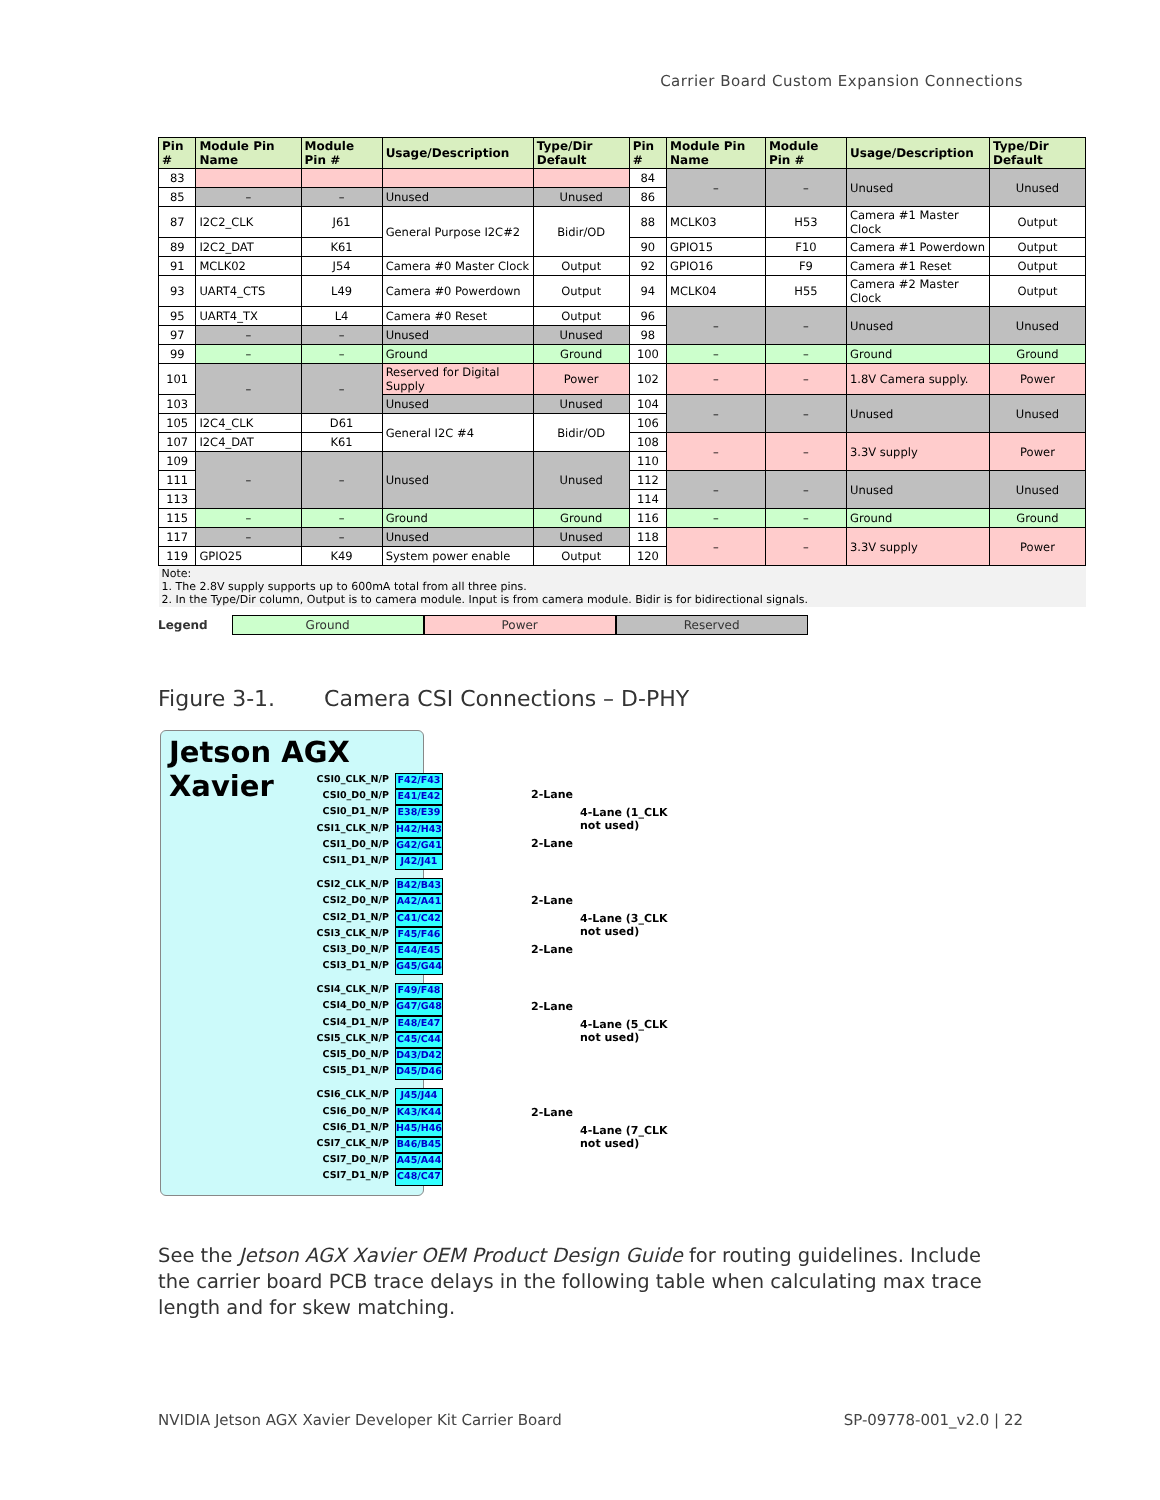Carrier Board Custom Expansion Connections
| Pin # | Module Pin Name | Module Pin # | Usage/Description | Type/Dir Default | Pin # | Module Pin Name | Module Pin # | Usage/Description | Type/Dir Default |
| --- | --- | --- | --- | --- | --- | --- | --- | --- | --- |
| 83 | | | | | 84 | – | – | Unused | Unused |
| 85 | – | – | Unused | Unused | 86 | | | | |
| 87 | I2C2_CLK | J61 | General Purpose I2C#2 | Bidir/OD | 88 | MCLK03 | H53 | Camera #1 Master Clock | Output |
| 89 | I2C2_DAT | K61 | | | 90 | GPIO15 | F10 | Camera #1 Powerdown | Output |
| 91 | MCLK02 | J54 | Camera #0 Master Clock | Output | 92 | GPIO16 | F9 | Camera #1 Reset | Output |
| 93 | UART4_CTS | L49 | Camera #0 Powerdown | Output | 94 | MCLK04 | H55 | Camera #2 Master Clock | Output |
| 95 | UART4_TX | L4 | Camera #0 Reset | Output | 96 | – | – | Unused | Unused |
| 97 | – | – | Unused | Unused | 98 | | | | |
| 99 | – | – | Ground | Ground | 100 | – | – | Ground | Ground |
| 101 | – | – | Reserved for Digital Supply | Power | 102 | – | – | 1.8V Camera supply. | Power |
| 103 | | | Unused | Unused | 104 | – | – | Unused | Unused |
| 105 | I2C4_CLK | D61 | General I2C #4 | Bidir/OD | 106 | | | | |
| 107 | I2C4_DAT | K61 | | | 108 | – | – | 3.3V supply | Power |
| 109 | – | – | Unused | Unused | 110 | | | | |
| 111 | | | | | 112 | – | – | Unused | Unused |
| 113 | | | | | 114 | | | | |
| 115 | – | – | Ground | Ground | 116 | – | – | Ground | Ground |
| 117 | – | – | Unused | Unused | 118 | – | – | 3.3V supply | Power |
| 119 | GPIO25 | K49 | System power enable | Output | 120 | | | | |
| Note: 1. The 2.8V supply supports up to 600mA total from all three pins. 2. In the Type/Dir column, Output is to camera module. Input is from camera module. Bidir is for bidirectional signals. | | | | | | | | | |
Legend Ground Power Reserved
Figure 3-1. Camera CSI Connections – D-PHY
Jetson AGX Xavier
CSI0_CLK_N/P F42/F43
CSI0_D0_N/P E41/E42
CSI0_D1_N/P E38/E39
CSI1_CLK_N/P H42/H43
CSI1_D0_N/P G42/G41
CSI1_D1_N/P J42/J41
CSI2_CLK_N/P B42/B43
CSI2_D0_N/P A42/A41
CSI2_D1_N/P C41/C42
CSI3_CLK_N/P F45/F46
CSI3_D0_N/P E44/E45
CSI3_D1_N/P G45/G44
CSI4_CLK_N/P F49/F48
CSI4_D0_N/P G47/G48
CSI4_D1_N/P E48/E47
CSI5_CLK_N/P C45/C44
CSI5_D0_N/P D43/D42
CSI5_D1_N/P D45/D46
CSI6_CLK_N/P J45/J44
CSI6_D0_N/P K43/K44
CSI6_D1_N/P H45/H46
CSI7_CLK_N/P B46/B45
CSI7_D0_N/P A45/A44
CSI7_D1_N/P C48/C47
2-Lane
2-Lane
4-Lane (1_CLK
not used)
2-Lane
2-Lane
4-Lane (3_CLK
not used)
2-Lane
4-Lane (5_CLK
not used)
2-Lane
4-Lane (7_CLK
not used)
See the Jetson AGX Xavier OEM Product Design Guide for routing guidelines. Include the carrier board PCB trace delays in the following table when calculating max trace length and for skew matching.
NVIDIA Jetson AGX Xavier Developer Kit Carrier Board SP-09778-001_v2.0 | 22